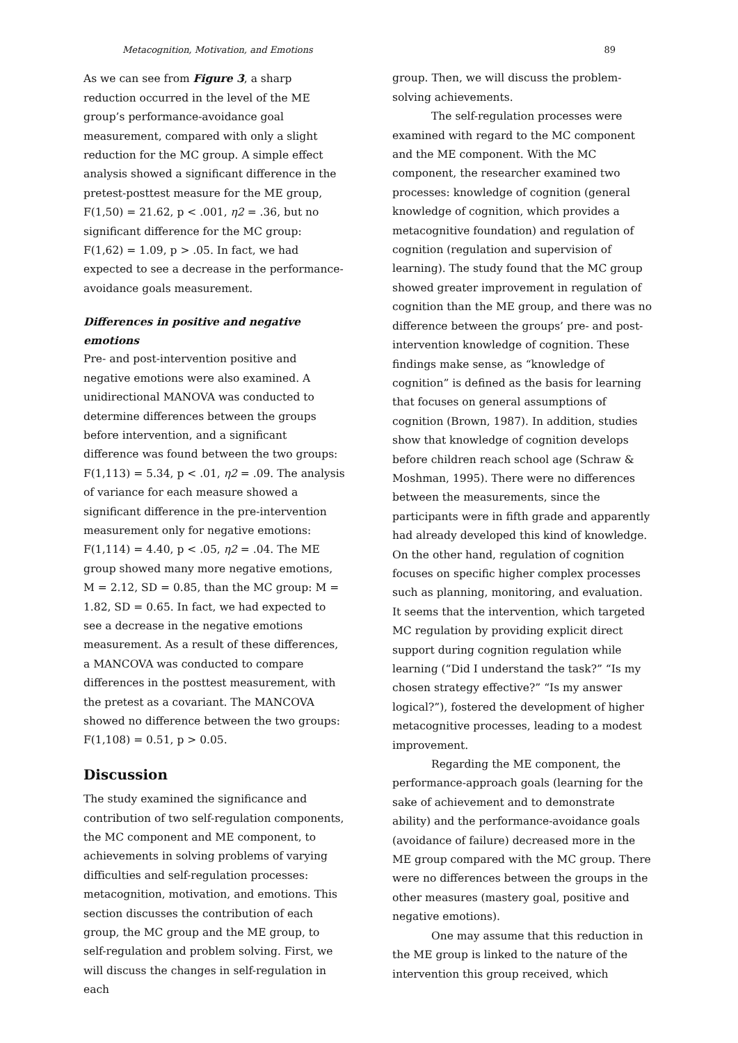Metacognition, Motivation, and Emotions 89
As we can see from Figure 3, a sharp reduction occurred in the level of the ME group’s performance-avoidance goal measurement, compared with only a slight reduction for the MC group. A simple effect analysis showed a significant difference in the pretest-posttest measure for the ME group, F(1,50) = 21.62, p < .001, η2 = .36, but no significant difference for the MC group: F(1,62) = 1.09, p > .05. In fact, we had expected to see a decrease in the performance-avoidance goals measurement.
Differences in positive and negative emotions
Pre- and post-intervention positive and negative emotions were also examined. A unidirectional MANOVA was conducted to determine differences between the groups before intervention, and a significant difference was found between the two groups: F(1,113) = 5.34, p < .01, η2 = .09. The analysis of variance for each measure showed a significant difference in the pre-intervention measurement only for negative emotions: F(1,114) = 4.40, p < .05, η2 = .04. The ME group showed many more negative emotions, M = 2.12, SD = 0.85, than the MC group: M = 1.82, SD = 0.65. In fact, we had expected to see a decrease in the negative emotions measurement. As a result of these differences, a MANCOVA was conducted to compare differences in the posttest measurement, with the pretest as a covariant. The MANCOVA showed no difference between the two groups: F(1,108) = 0.51, p > 0.05.
Discussion
The study examined the significance and contribution of two self-regulation components, the MC component and ME component, to achievements in solving problems of varying difficulties and self-regulation processes: metacognition, motivation, and emotions. This section discusses the contribution of each group, the MC group and the ME group, to self-regulation and problem solving. First, we will discuss the changes in self-regulation in each
group. Then, we will discuss the problem-solving achievements.
The self-regulation processes were examined with regard to the MC component and the ME component. With the MC component, the researcher examined two processes: knowledge of cognition (general knowledge of cognition, which provides a metacognitive foundation) and regulation of cognition (regulation and supervision of learning). The study found that the MC group showed greater improvement in regulation of cognition than the ME group, and there was no difference between the groups’ pre- and post-intervention knowledge of cognition. These findings make sense, as “knowledge of cognition” is defined as the basis for learning that focuses on general assumptions of cognition (Brown, 1987). In addition, studies show that knowledge of cognition develops before children reach school age (Schraw & Moshman, 1995). There were no differences between the measurements, since the participants were in fifth grade and apparently had already developed this kind of knowledge. On the other hand, regulation of cognition focuses on specific higher complex processes such as planning, monitoring, and evaluation. It seems that the intervention, which targeted MC regulation by providing explicit direct support during cognition regulation while learning (“Did I understand the task?” “Is my chosen strategy effective?” “Is my answer logical?”), fostered the development of higher metacognitive processes, leading to a modest improvement.
Regarding the ME component, the performance-approach goals (learning for the sake of achievement and to demonstrate ability) and the performance-avoidance goals (avoidance of failure) decreased more in the ME group compared with the MC group. There were no differences between the groups in the other measures (mastery goal, positive and negative emotions).
One may assume that this reduction in the ME group is linked to the nature of the intervention this group received, which